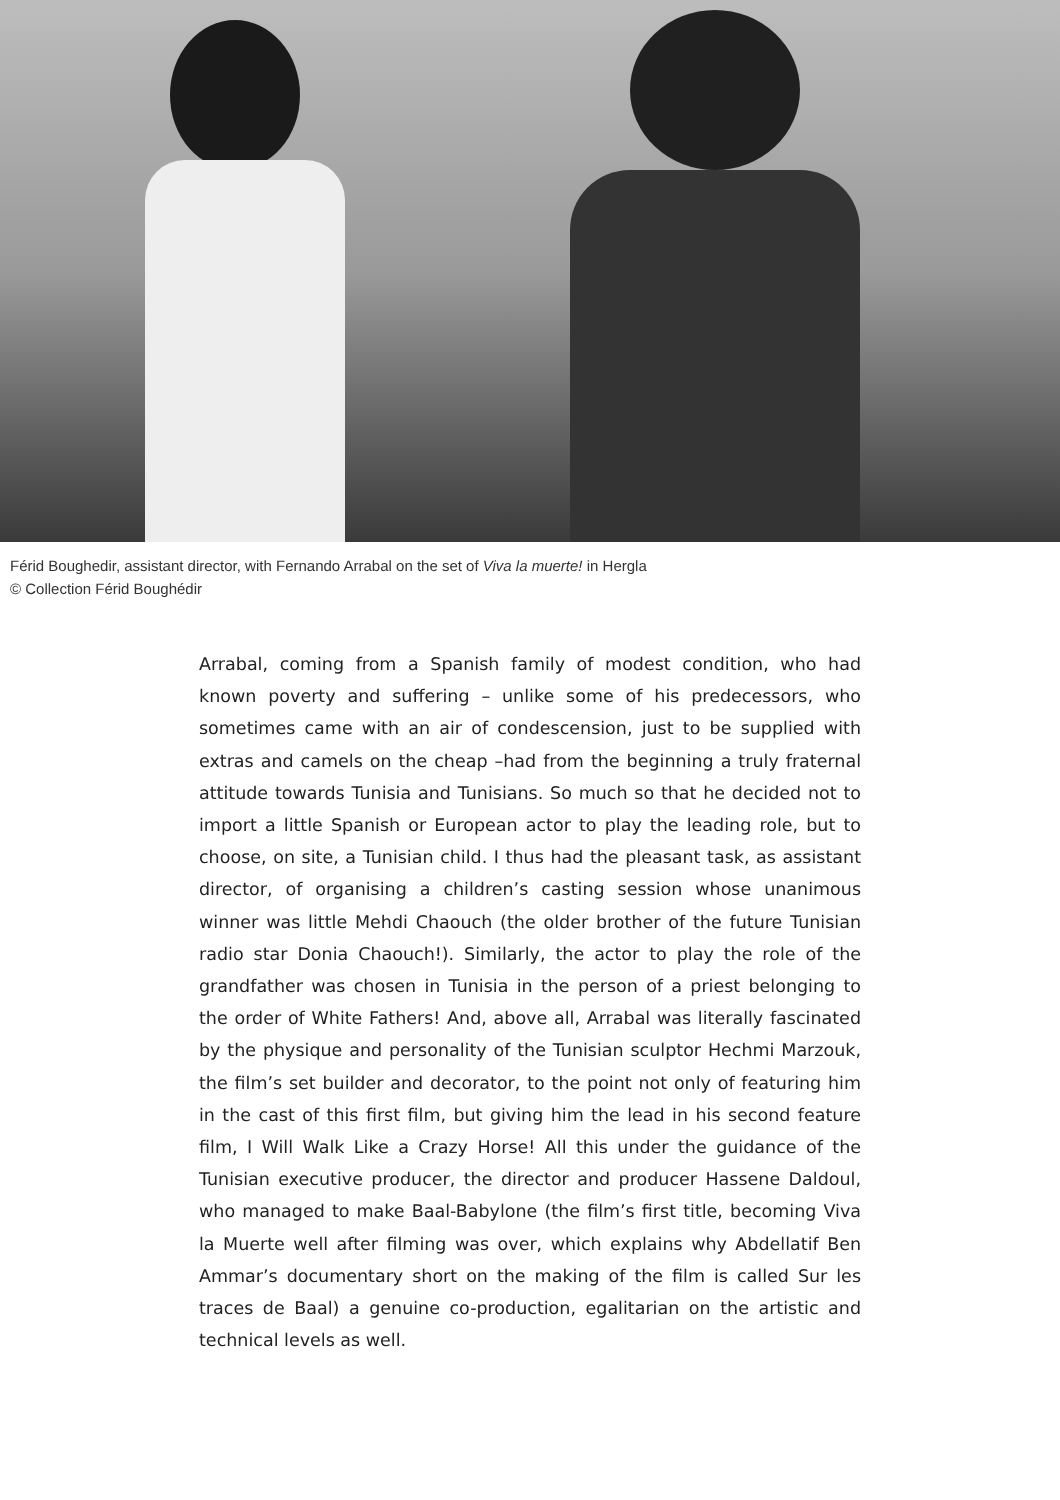Férid Boughedir, assistant director, with Fernando Arrabal on the set of Viva la muerte! in Hergla
© Collection Férid Boughédir
Arrabal, coming from a Spanish family of modest condition, who had known poverty and suffering – unlike some of his predecessors, who sometimes came with an air of condescension, just to be supplied with extras and camels on the cheap –had from the beginning a truly fraternal attitude towards Tunisia and Tunisians. So much so that he decided not to import a little Spanish or European actor to play the leading role, but to choose, on site, a Tunisian child. I thus had the pleasant task, as assistant director, of organising a children’s casting session whose unanimous winner was little Mehdi Chaouch (the older brother of the future Tunisian radio star Donia Chaouch!). Similarly, the actor to play the role of the grandfather was chosen in Tunisia in the person of a priest belonging to the order of White Fathers! And, above all, Arrabal was literally fascinated by the physique and personality of the Tunisian sculptor Hechmi Marzouk, the film’s set builder and decorator, to the point not only of featuring him in the cast of this first film, but giving him the lead in his second feature film, I Will Walk Like a Crazy Horse! All this under the guidance of the Tunisian executive producer, the director and producer Hassene Daldoul, who managed to make Baal-Babylone (the film’s first title, becoming Viva la Muerte well after filming was over, which explains why Abdellatif Ben Ammar’s documentary short on the making of the film is called Sur les traces de Baal) a genuine co-production, egalitarian on the artistic and technical levels as well.